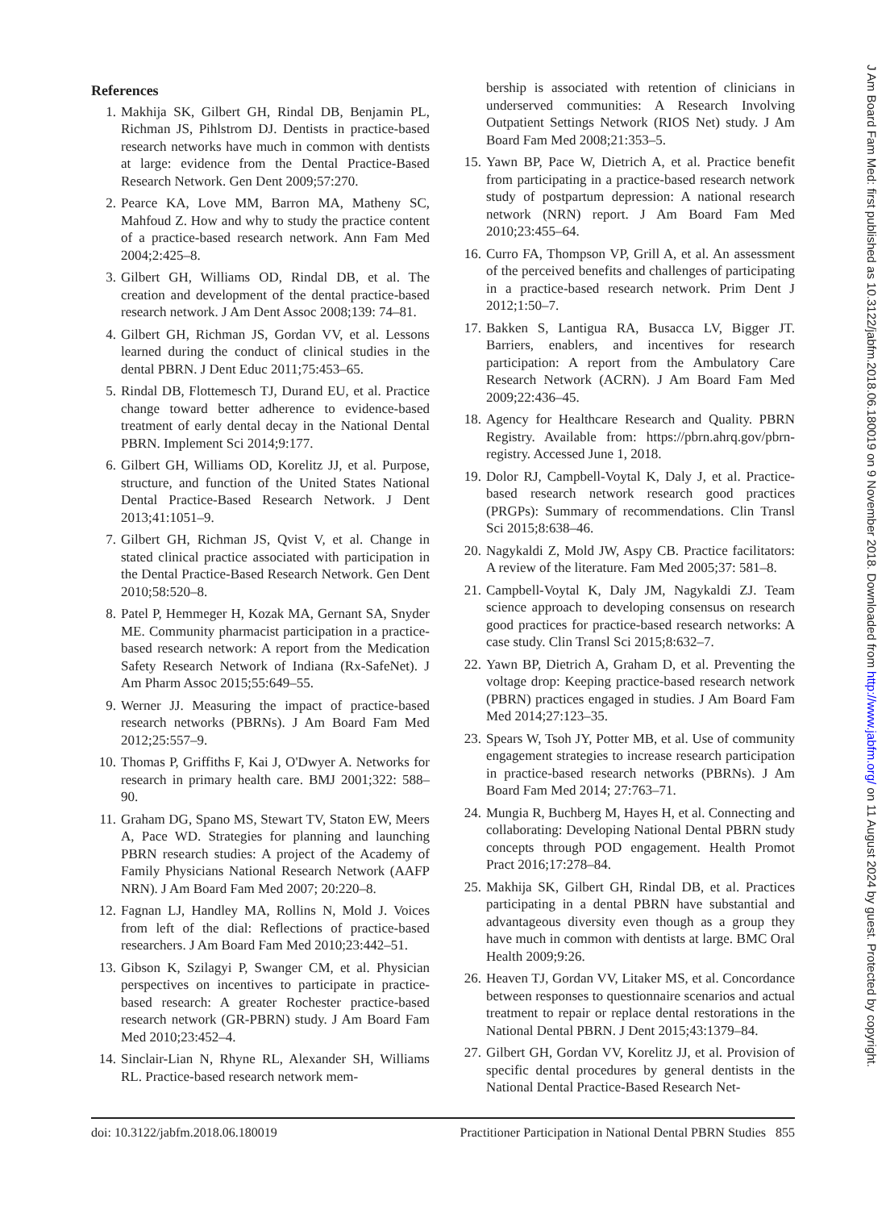References
1. Makhija SK, Gilbert GH, Rindal DB, Benjamin PL, Richman JS, Pihlstrom DJ. Dentists in practice-based research networks have much in common with dentists at large: evidence from the Dental Practice-Based Research Network. Gen Dent 2009;57:270.
2. Pearce KA, Love MM, Barron MA, Matheny SC, Mahfoud Z. How and why to study the practice content of a practice-based research network. Ann Fam Med 2004;2:425–8.
3. Gilbert GH, Williams OD, Rindal DB, et al. The creation and development of the dental practice-based research network. J Am Dent Assoc 2008;139: 74–81.
4. Gilbert GH, Richman JS, Gordan VV, et al. Lessons learned during the conduct of clinical studies in the dental PBRN. J Dent Educ 2011;75:453–65.
5. Rindal DB, Flottemesch TJ, Durand EU, et al. Practice change toward better adherence to evidence-based treatment of early dental decay in the National Dental PBRN. Implement Sci 2014;9:177.
6. Gilbert GH, Williams OD, Korelitz JJ, et al. Purpose, structure, and function of the United States National Dental Practice-Based Research Network. J Dent 2013;41:1051–9.
7. Gilbert GH, Richman JS, Qvist V, et al. Change in stated clinical practice associated with participation in the Dental Practice-Based Research Network. Gen Dent 2010;58:520–8.
8. Patel P, Hemmeger H, Kozak MA, Gernant SA, Snyder ME. Community pharmacist participation in a practice-based research network: A report from the Medication Safety Research Network of Indiana (Rx-SafeNet). J Am Pharm Assoc 2015;55:649–55.
9. Werner JJ. Measuring the impact of practice-based research networks (PBRNs). J Am Board Fam Med 2012;25:557–9.
10. Thomas P, Griffiths F, Kai J, O'Dwyer A. Networks for research in primary health care. BMJ 2001;322: 588–90.
11. Graham DG, Spano MS, Stewart TV, Staton EW, Meers A, Pace WD. Strategies for planning and launching PBRN research studies: A project of the Academy of Family Physicians National Research Network (AAFP NRN). J Am Board Fam Med 2007; 20:220–8.
12. Fagnan LJ, Handley MA, Rollins N, Mold J. Voices from left of the dial: Reflections of practice-based researchers. J Am Board Fam Med 2010;23:442–51.
13. Gibson K, Szilagyi P, Swanger CM, et al. Physician perspectives on incentives to participate in practice-based research: A greater Rochester practice-based research network (GR-PBRN) study. J Am Board Fam Med 2010;23:452–4.
14. Sinclair-Lian N, Rhyne RL, Alexander SH, Williams RL. Practice-based research network mem-
bership is associated with retention of clinicians in underserved communities: A Research Involving Outpatient Settings Network (RIOS Net) study. J Am Board Fam Med 2008;21:353–5.
15. Yawn BP, Pace W, Dietrich A, et al. Practice benefit from participating in a practice-based research network study of postpartum depression: A national research network (NRN) report. J Am Board Fam Med 2010;23:455–64.
16. Curro FA, Thompson VP, Grill A, et al. An assessment of the perceived benefits and challenges of participating in a practice-based research network. Prim Dent J 2012;1:50–7.
17. Bakken S, Lantigua RA, Busacca LV, Bigger JT. Barriers, enablers, and incentives for research participation: A report from the Ambulatory Care Research Network (ACRN). J Am Board Fam Med 2009;22:436–45.
18. Agency for Healthcare Research and Quality. PBRN Registry. Available from: https://pbrn.ahrq.gov/pbrn-registry. Accessed June 1, 2018.
19. Dolor RJ, Campbell-Voytal K, Daly J, et al. Practice-based research network research good practices (PRGPs): Summary of recommendations. Clin Transl Sci 2015;8:638–46.
20. Nagykaldi Z, Mold JW, Aspy CB. Practice facilitators: A review of the literature. Fam Med 2005;37: 581–8.
21. Campbell-Voytal K, Daly JM, Nagykaldi ZJ. Team science approach to developing consensus on research good practices for practice-based research networks: A case study. Clin Transl Sci 2015;8:632–7.
22. Yawn BP, Dietrich A, Graham D, et al. Preventing the voltage drop: Keeping practice-based research network (PBRN) practices engaged in studies. J Am Board Fam Med 2014;27:123–35.
23. Spears W, Tsoh JY, Potter MB, et al. Use of community engagement strategies to increase research participation in practice-based research networks (PBRNs). J Am Board Fam Med 2014; 27:763–71.
24. Mungia R, Buchberg M, Hayes H, et al. Connecting and collaborating: Developing National Dental PBRN study concepts through POD engagement. Health Promot Pract 2016;17:278–84.
25. Makhija SK, Gilbert GH, Rindal DB, et al. Practices participating in a dental PBRN have substantial and advantageous diversity even though as a group they have much in common with dentists at large. BMC Oral Health 2009;9:26.
26. Heaven TJ, Gordan VV, Litaker MS, et al. Concordance between responses to questionnaire scenarios and actual treatment to repair or replace dental restorations in the National Dental PBRN. J Dent 2015;43:1379–84.
27. Gilbert GH, Gordan VV, Korelitz JJ, et al. Provision of specific dental procedures by general dentists in the National Dental Practice-Based Research Net-
doi: 10.3122/jabfm.2018.06.180019 Practitioner Participation in National Dental PBRN Studies 855
J Am Board Fam Med: first published as 10.3122/jabfm.2018.06.180019 on 9 November 2018. Downloaded from http://www.jabfm.org/ on 11 August 2024 by guest. Protected by copyright.